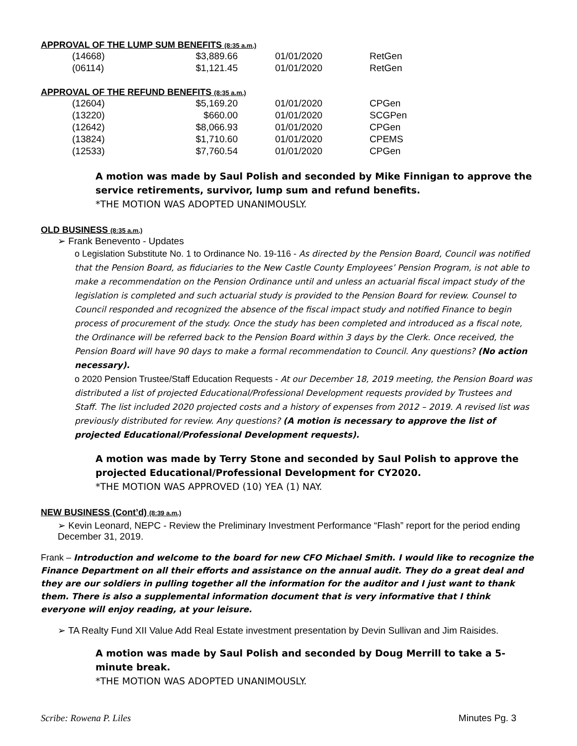APPROVAL OF THE LUMP SUM BENEFITS (8:35 a.m.)
| (14668) | $3,889.66 | | 01/01/2020 | RetGen |
| (06114) | $1,121.45 | | 01/01/2020 | RetGen |
APPROVAL OF THE REFUND BENEFITS (8:35 a.m.)
| (12604) | $5,169.20 | | 01/01/2020 | CPGen |
| (13220) | $660.00 | | 01/01/2020 | SCGPen |
| (12642) | $8,066.93 | | 01/01/2020 | CPGen |
| (13824) | $1,710.60 | | 01/01/2020 | CPEMS |
| (12533) | $7,760.54 | | 01/01/2020 | CPGen |
A motion was made by Saul Polish and seconded by Mike Finnigan to approve the service retirements, survivor, lump sum and refund benefits.
*THE MOTION WAS ADOPTED UNANIMOUSLY.
OLD BUSINESS (8:35 a.m.)
➢ Frank Benevento - Updates
o Legislation Substitute No. 1 to Ordinance No. 19-116 - As directed by the Pension Board, Council was notified that the Pension Board, as fiduciaries to the New Castle County Employees’ Pension Program, is not able to make a recommendation on the Pension Ordinance until and unless an actuarial fiscal impact study of the legislation is completed and such actuarial study is provided to the Pension Board for review. Counsel to Council responded and recognized the absence of the fiscal impact study and notified Finance to begin process of procurement of the study. Once the study has been completed and introduced as a fiscal note, the Ordinance will be referred back to the Pension Board within 3 days by the Clerk. Once received, the Pension Board will have 90 days to make a formal recommendation to Council. Any questions? (No action necessary).
o 2020 Pension Trustee/Staff Education Requests - At our December 18, 2019 meeting, the Pension Board was distributed a list of projected Educational/Professional Development requests provided by Trustees and Staff. The list included 2020 projected costs and a history of expenses from 2012 – 2019. A revised list was previously distributed for review. Any questions? (A motion is necessary to approve the list of projected Educational/Professional Development requests).
A motion was made by Terry Stone and seconded by Saul Polish to approve the projected Educational/Professional Development for CY2020.
*THE MOTION WAS APPROVED (10) YEA (1) NAY.
NEW BUSINESS (Cont’d) (8:39 a.m.)
➢ Kevin Leonard, NEPC - Review the Preliminary Investment Performance “Flash” report for the period ending December 31, 2019.
Frank – Introduction and welcome to the board for new CFO Michael Smith. I would like to recognize the Finance Department on all their efforts and assistance on the annual audit. They do a great deal and they are our soldiers in pulling together all the information for the auditor and I just want to thank them. There is also a supplemental information document that is very informative that I think everyone will enjoy reading, at your leisure.
➢ TA Realty Fund XII Value Add Real Estate investment presentation by Devin Sullivan and Jim Raisides.
A motion was made by Saul Polish and seconded by Doug Merrill to take a 5-minute break.
*THE MOTION WAS ADOPTED UNANIMOUSLY.
Scribe: Rowena P. Liles Minutes Pg. 3